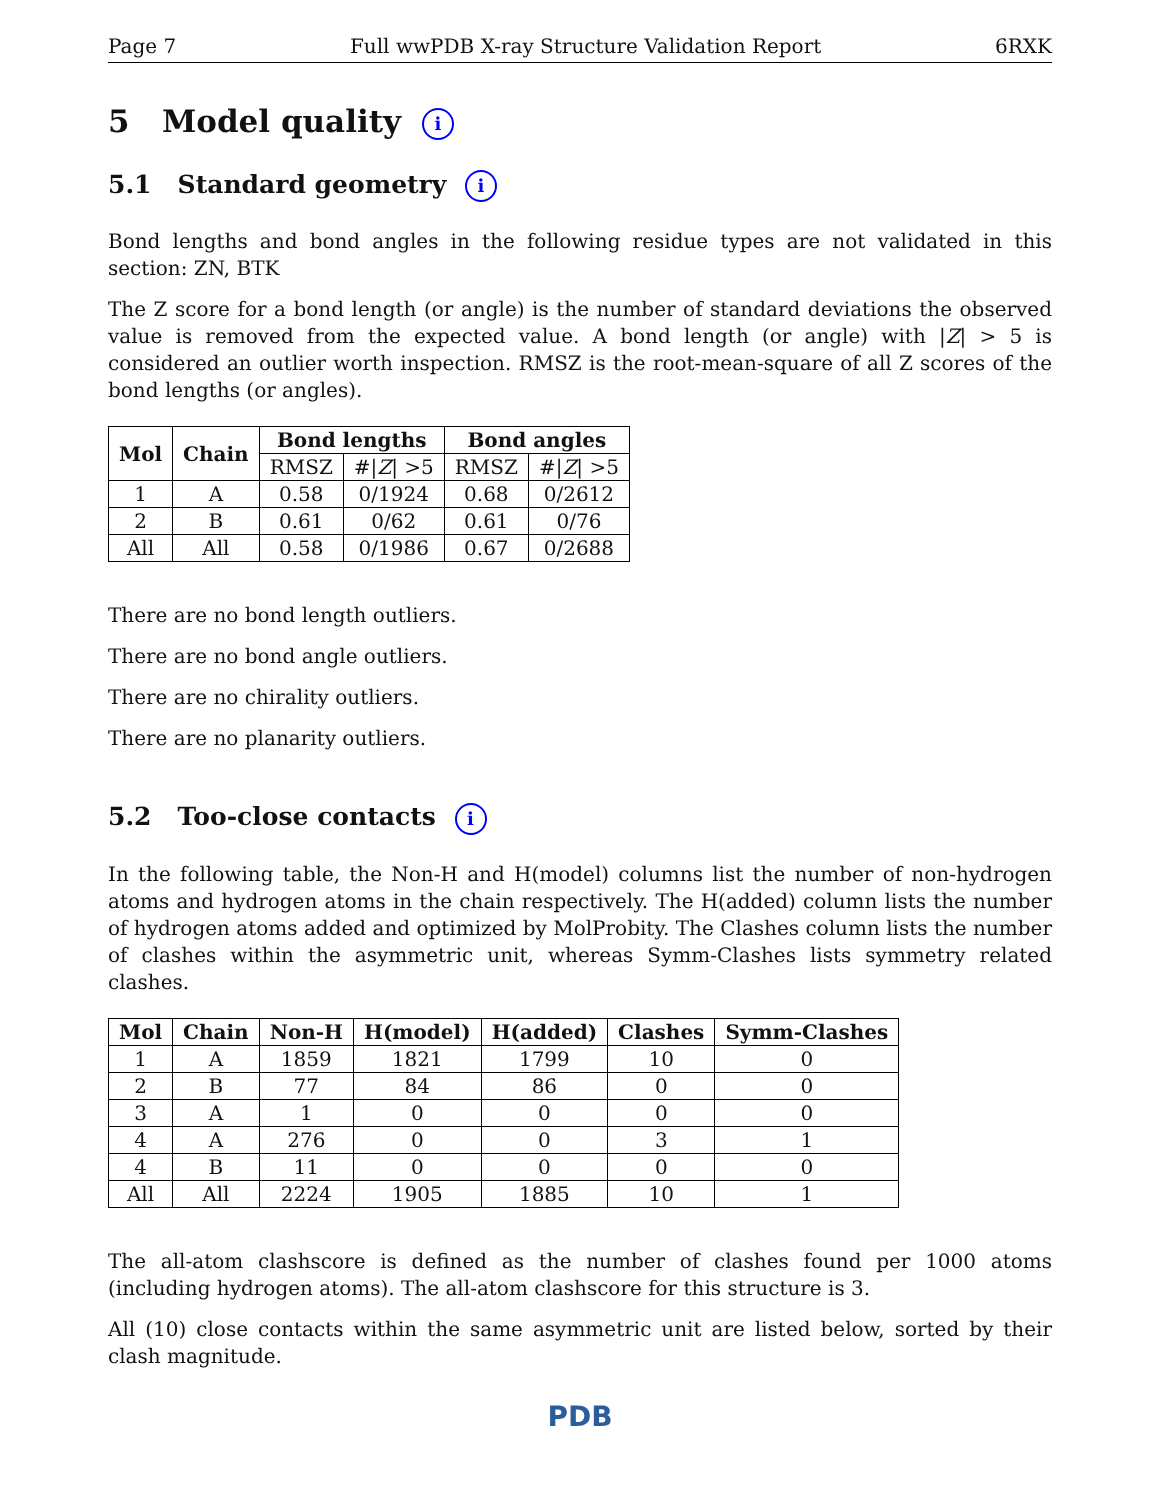Page 7 Full wwPDB X-ray Structure Validation Report 6RXK
5 Model quality i
5.1 Standard geometry i
Bond lengths and bond angles in the following residue types are not validated in this section: ZN, BTK
The Z score for a bond length (or angle) is the number of standard deviations the observed value is removed from the expected value. A bond length (or angle) with |Z| > 5 is considered an outlier worth inspection. RMSZ is the root-mean-square of all Z scores of the bond lengths (or angles).
| Mol | Chain | Bond lengths | | Bond angles | |
| --- | --- | --- | --- | --- | --- |
| | | RMSZ | #/ Z / >5 | RMSZ | #/ Z / >5 |
| 1 | A | 0.58 | 0/1924 | 0.68 | 0/2612 |
| 2 | B | 0.61 | 0/62 | 0.61 | 0/76 |
| All | All | 0.58 | 0/1986 | 0.67 | 0/2688 |
There are no bond length outliers.
There are no bond angle outliers.
There are no chirality outliers.
There are no planarity outliers.
5.2 Too-close contacts i
In the following table, the Non-H and H(model) columns list the number of non-hydrogen atoms and hydrogen atoms in the chain respectively. The H(added) column lists the number of hydrogen atoms added and optimized by MolProbity. The Clashes column lists the number of clashes within the asymmetric unit, whereas Symm-Clashes lists symmetry related clashes.
| Mol | Chain | Non-H | H(model) | H(added) | Clashes | Symm-Clashes |
| --- | --- | --- | --- | --- | --- | --- |
| 1 | A | 1859 | 1821 | 1799 | 10 | 0 |
| 2 | B | 77 | 84 | 86 | 0 | 0 |
| 3 | A | 1 | 0 | 0 | 0 | 0 |
| 4 | A | 276 | 0 | 0 | 3 | 1 |
| 4 | B | 11 | 0 | 0 | 0 | 0 |
| All | All | 2224 | 1905 | 1885 | 10 | 1 |
The all-atom clashscore is defined as the number of clashes found per 1000 atoms (including hydrogen atoms). The all-atom clashscore for this structure is 3.
All (10) close contacts within the same asymmetric unit are listed below, sorted by their clash magnitude.
PDB